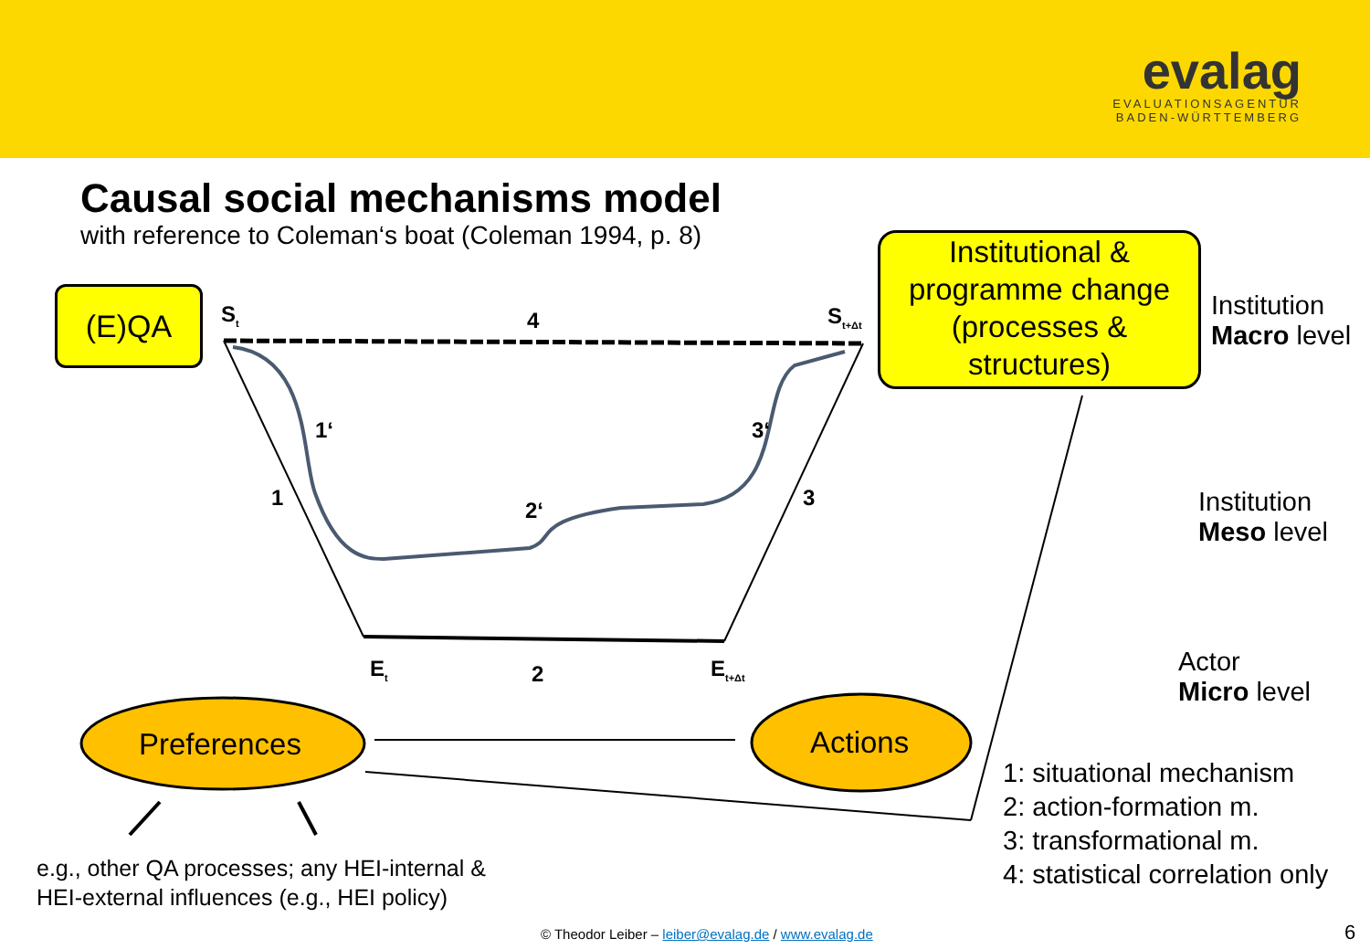evalag
EVALUATIONSAGENTUR
BADEN-WÜRTTEMBERG
Causal social mechanisms model
with reference to Coleman‘s boat (Coleman 1994, p. 8)
(E)QA
Institutional & programme change (processes & structures)
S<sub>t</sub> 4 S<sub>t+Δt</sub>
1‘ 3‘
1 3
2‘
E<sub>t</sub> 2 E<sub>t+Δt</sub>
Institution
Macro level
Institution
Meso level
Actor
Micro level
Preferences Actions
1: situational mechanism
2: action-formation m.
3: transformational m.
4: statistical correlation only
e.g., other QA processes; any HEI-internal &
HEI-external influences (e.g., HEI policy)
© Theodor Leiber – leiber@evalag.de / www.evalag.de
6